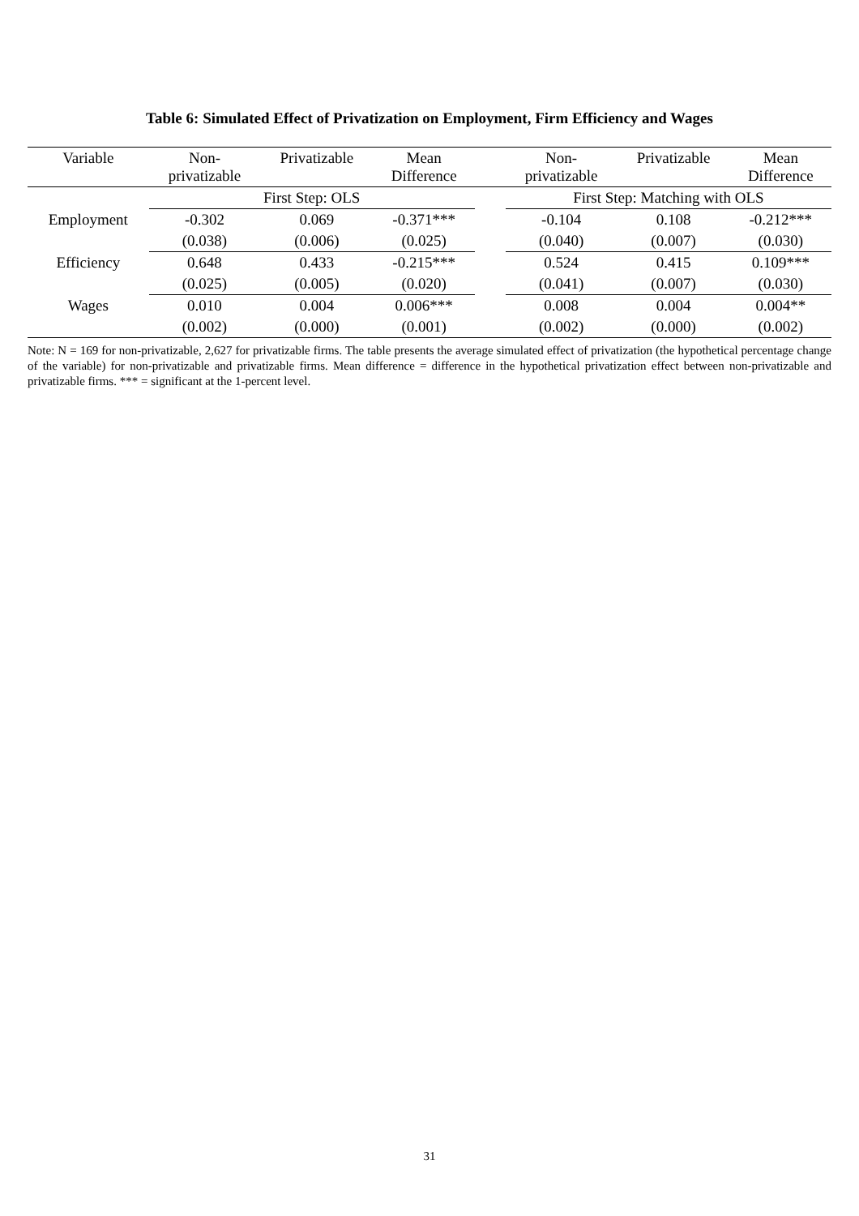Table 6: Simulated Effect of Privatization on Employment, Firm Efficiency and Wages
| Variable | Non- privatizable | Privatizable | Mean Difference | | Non- privatizable | Privatizable | Mean Difference |
| --- | --- | --- | --- | --- | --- | --- | --- |
| | First Step: OLS | | | | First Step: Matching with OLS | | |
| Employment | -0.302 | 0.069 | -0.371*** | | -0.104 | 0.108 | -0.212*** |
| | (0.038) | (0.006) | (0.025) | | (0.040) | (0.007) | (0.030) |
| Efficiency | 0.648 | 0.433 | -0.215*** | | 0.524 | 0.415 | 0.109*** |
| | (0.025) | (0.005) | (0.020) | | (0.041) | (0.007) | (0.030) |
| Wages | 0.010 | 0.004 | 0.006*** | | 0.008 | 0.004 | 0.004** |
| | (0.002) | (0.000) | (0.001) | | (0.002) | (0.000) | (0.002) |
Note: N = 169 for non-privatizable, 2,627 for privatizable firms. The table presents the average simulated effect of privatization (the hypothetical percentage change of the variable) for non-privatizable and privatizable firms. Mean difference = difference in the hypothetical privatization effect between non-privatizable and privatizable firms. *** = significant at the 1-percent level.
31